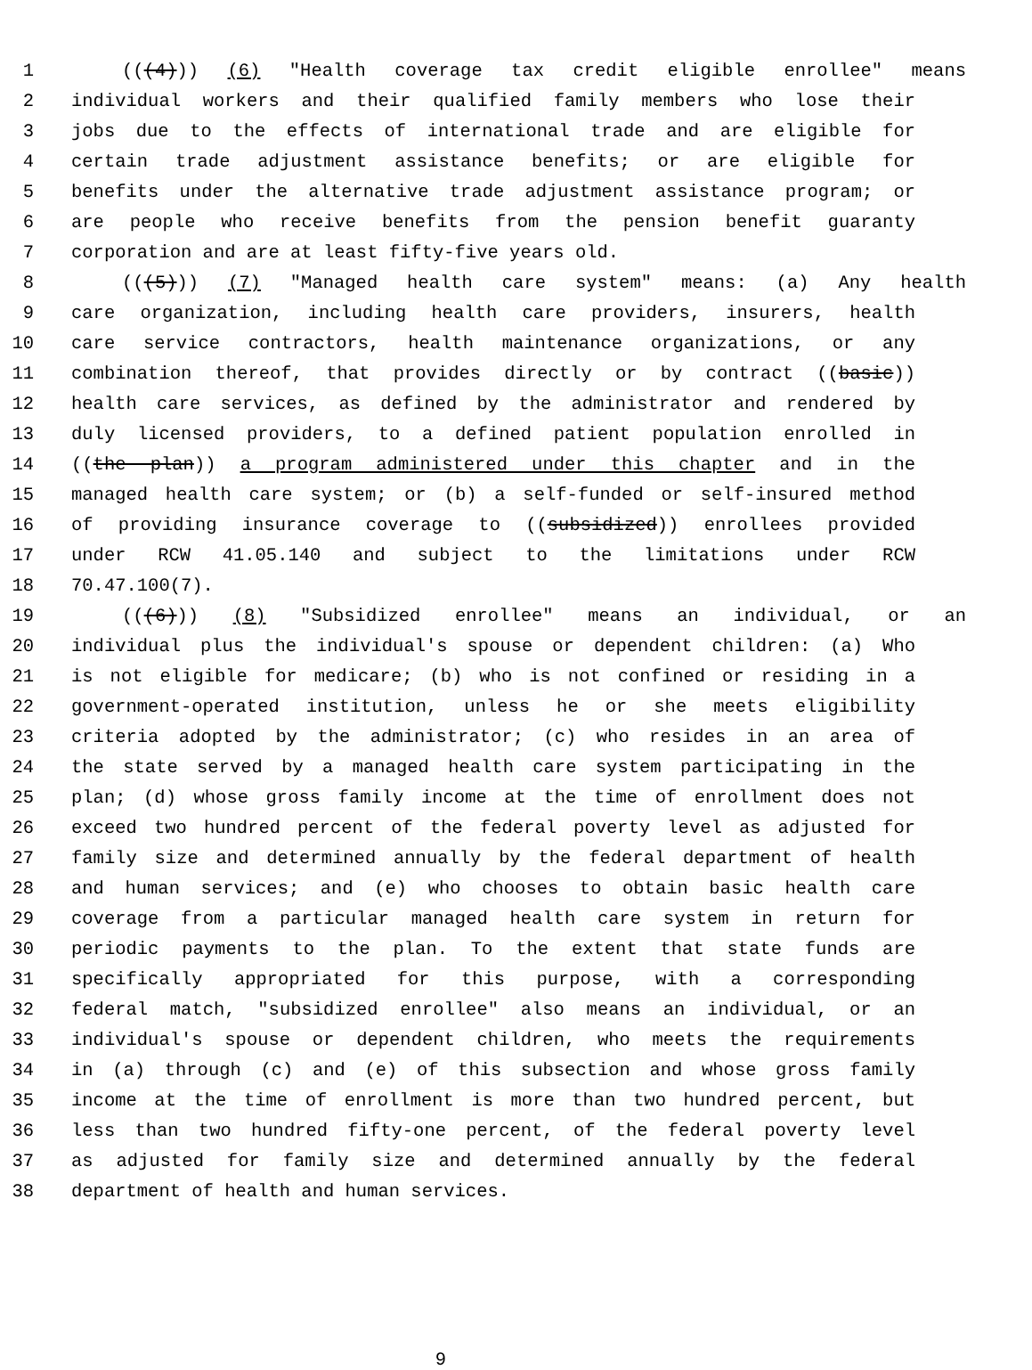1 (((4))) (6) "Health coverage tax credit eligible enrollee" means
2 individual workers and their qualified family members who lose their
3 jobs due to the effects of international trade and are eligible for
4 certain trade adjustment assistance benefits; or are eligible for
5 benefits under the alternative trade adjustment assistance program; or
6 are people who receive benefits from the pension benefit guaranty
7 corporation and are at least fifty-five years old.
8 (((5))) (7) "Managed health care system" means: (a) Any health
9 care organization, including health care providers, insurers, health
10 care service contractors, health maintenance organizations, or any
11 combination thereof, that provides directly or by contract ((basic))
12 health care services, as defined by the administrator and rendered by
13 duly licensed providers, to a defined patient population enrolled in
14 ((the plan)) a program administered under this chapter and in the
15 managed health care system; or (b) a self-funded or self-insured method
16 of providing insurance coverage to ((subsidized)) enrollees provided
17 under RCW 41.05.140 and subject to the limitations under RCW
18 70.47.100(7).
19 (((6))) (8) "Subsidized enrollee" means an individual, or an
20 individual plus the individual's spouse or dependent children: (a) Who
21 is not eligible for medicare; (b) who is not confined or residing in a
22 government-operated institution, unless he or she meets eligibility
23 criteria adopted by the administrator; (c) who resides in an area of
24 the state served by a managed health care system participating in the
25 plan; (d) whose gross family income at the time of enrollment does not
26 exceed two hundred percent of the federal poverty level as adjusted for
27 family size and determined annually by the federal department of health
28 and human services; and (e) who chooses to obtain basic health care
29 coverage from a particular managed health care system in return for
30 periodic payments to the plan. To the extent that state funds are
31 specifically appropriated for this purpose, with a corresponding
32 federal match, "subsidized enrollee" also means an individual, or an
33 individual's spouse or dependent children, who meets the requirements
34 in (a) through (c) and (e) of this subsection and whose gross family
35 income at the time of enrollment is more than two hundred percent, but
36 less than two hundred fifty-one percent, of the federal poverty level
37 as adjusted for family size and determined annually by the federal
38 department of health and human services.
9